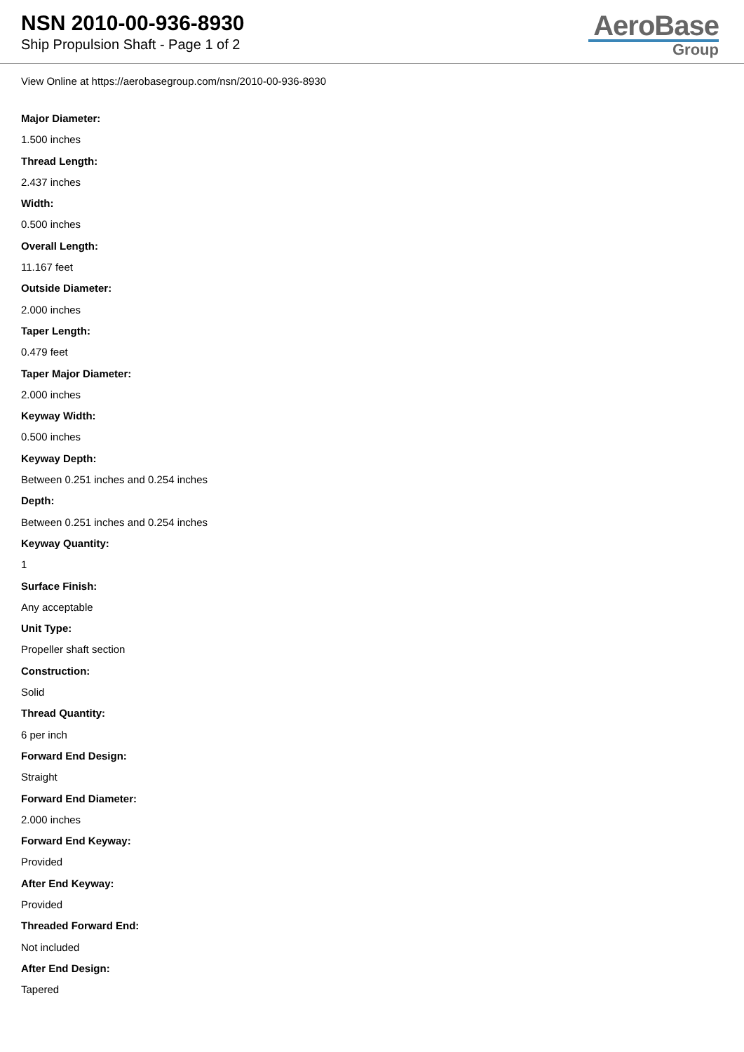NSN 2010-00-936-8930
Ship Propulsion Shaft - Page 1 of 2
AeroBase
Group
View Online at https://aerobasegroup.com/nsn/2010-00-936-8930
Major Diameter:
1.500 inches
Thread Length:
2.437 inches
Width:
0.500 inches
Overall Length:
11.167 feet
Outside Diameter:
2.000 inches
Taper Length:
0.479 feet
Taper Major Diameter:
2.000 inches
Keyway Width:
0.500 inches
Keyway Depth:
Between 0.251 inches and 0.254 inches
Depth:
Between 0.251 inches and 0.254 inches
Keyway Quantity:
1
Surface Finish:
Any acceptable
Unit Type:
Propeller shaft section
Construction:
Solid
Thread Quantity:
6 per inch
Forward End Design:
Straight
Forward End Diameter:
2.000 inches
Forward End Keyway:
Provided
After End Keyway:
Provided
Threaded Forward End:
Not included
After End Design:
Tapered